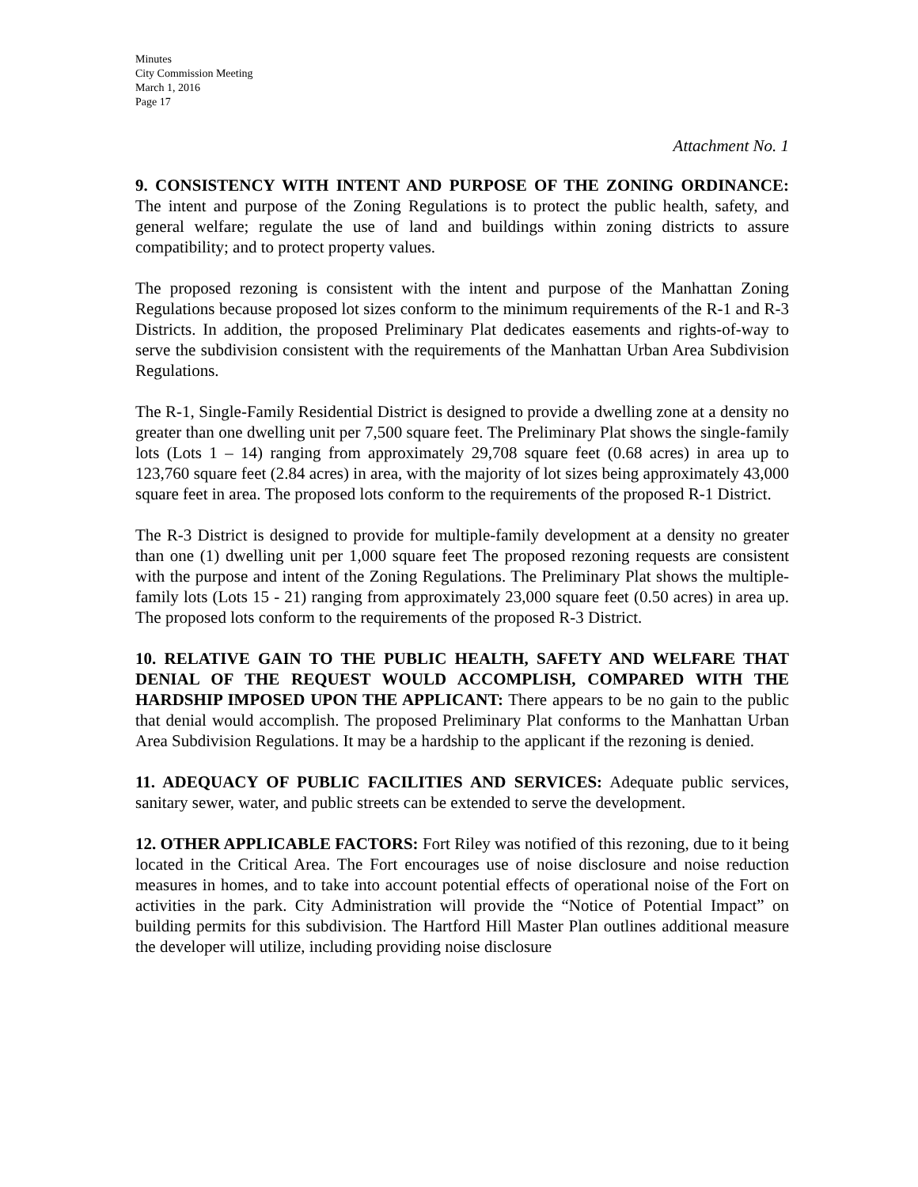Minutes
City Commission Meeting
March 1, 2016
Page 17
Attachment No. 1
9. CONSISTENCY WITH INTENT AND PURPOSE OF THE ZONING ORDINANCE: The intent and purpose of the Zoning Regulations is to protect the public health, safety, and general welfare; regulate the use of land and buildings within zoning districts to assure compatibility; and to protect property values.
The proposed rezoning is consistent with the intent and purpose of the Manhattan Zoning Regulations because proposed lot sizes conform to the minimum requirements of the R-1 and R-3 Districts. In addition, the proposed Preliminary Plat dedicates easements and rights-of-way to serve the subdivision consistent with the requirements of the Manhattan Urban Area Subdivision Regulations.
The R-1, Single-Family Residential District is designed to provide a dwelling zone at a density no greater than one dwelling unit per 7,500 square feet. The Preliminary Plat shows the single-family lots (Lots 1 – 14) ranging from approximately 29,708 square feet (0.68 acres) in area up to 123,760 square feet (2.84 acres) in area, with the majority of lot sizes being approximately 43,000 square feet in area. The proposed lots conform to the requirements of the proposed R-1 District.
The R-3 District is designed to provide for multiple-family development at a density no greater than one (1) dwelling unit per 1,000 square feet The proposed rezoning requests are consistent with the purpose and intent of the Zoning Regulations. The Preliminary Plat shows the multiple-family lots (Lots 15 - 21) ranging from approximately 23,000 square feet (0.50 acres) in area up. The proposed lots conform to the requirements of the proposed R-3 District.
10. RELATIVE GAIN TO THE PUBLIC HEALTH, SAFETY AND WELFARE THAT DENIAL OF THE REQUEST WOULD ACCOMPLISH, COMPARED WITH THE HARDSHIP IMPOSED UPON THE APPLICANT: There appears to be no gain to the public that denial would accomplish. The proposed Preliminary Plat conforms to the Manhattan Urban Area Subdivision Regulations. It may be a hardship to the applicant if the rezoning is denied.
11. ADEQUACY OF PUBLIC FACILITIES AND SERVICES: Adequate public services, sanitary sewer, water, and public streets can be extended to serve the development.
12. OTHER APPLICABLE FACTORS: Fort Riley was notified of this rezoning, due to it being located in the Critical Area. The Fort encourages use of noise disclosure and noise reduction measures in homes, and to take into account potential effects of operational noise of the Fort on activities in the park. City Administration will provide the “Notice of Potential Impact” on building permits for this subdivision. The Hartford Hill Master Plan outlines additional measure the developer will utilize, including providing noise disclosure